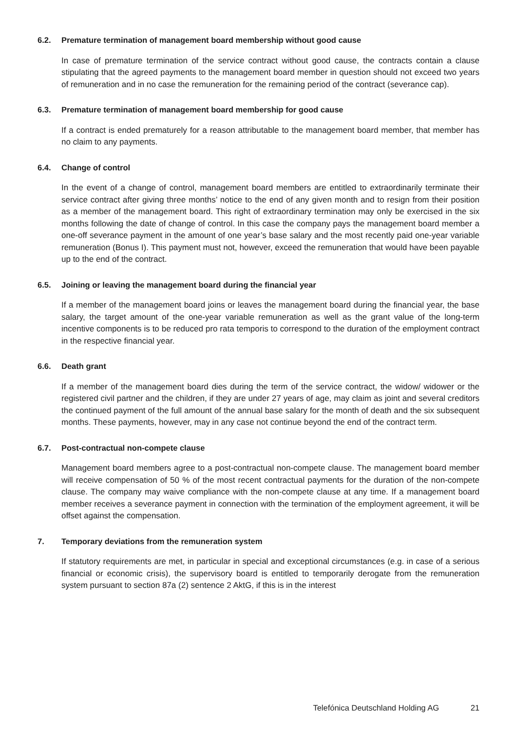6.2. Premature termination of management board membership without good cause
In case of premature termination of the service contract without good cause, the contracts contain a clause stipulating that the agreed payments to the management board member in question should not exceed two years of remuneration and in no case the remuneration for the remaining period of the contract (severance cap).
6.3. Premature termination of management board membership for good cause
If a contract is ended prematurely for a reason attributable to the management board member, that member has no claim to any payments.
6.4. Change of control
In the event of a change of control, management board members are entitled to extraordinarily terminate their service contract after giving three months’ notice to the end of any given month and to resign from their position as a member of the management board. This right of extraordinary termination may only be exercised in the six months following the date of change of control. In this case the company pays the management board member a one-off severance payment in the amount of one year’s base salary and the most recently paid one-year variable remuneration (Bonus I). This payment must not, however, exceed the remuneration that would have been payable up to the end of the contract.
6.5. Joining or leaving the management board during the financial year
If a member of the management board joins or leaves the management board during the financial year, the base salary, the target amount of the one-year variable remuneration as well as the grant value of the long-term incentive components is to be reduced pro rata temporis to correspond to the duration of the employment contract in the respective financial year.
6.6. Death grant
If a member of the management board dies during the term of the service contract, the widow/ widower or the registered civil partner and the children, if they are under 27 years of age, may claim as joint and several creditors the continued payment of the full amount of the annual base salary for the month of death and the six subsequent months. These payments, however, may in any case not continue beyond the end of the contract term.
6.7. Post-contractual non-compete clause
Management board members agree to a post-contractual non-compete clause. The management board member will receive compensation of 50 % of the most recent contractual payments for the duration of the non-compete clause. The company may waive compliance with the non-compete clause at any time. If a management board member receives a severance payment in connection with the termination of the employment agreement, it will be offset against the compensation.
7. Temporary deviations from the remuneration system
If statutory requirements are met, in particular in special and exceptional circumstances (e.g. in case of a serious financial or economic crisis), the supervisory board is entitled to temporarily derogate from the remuneration system pursuant to section 87a (2) sentence 2 AktG, if this is in the interest
Telefónica Deutschland Holding AG 21